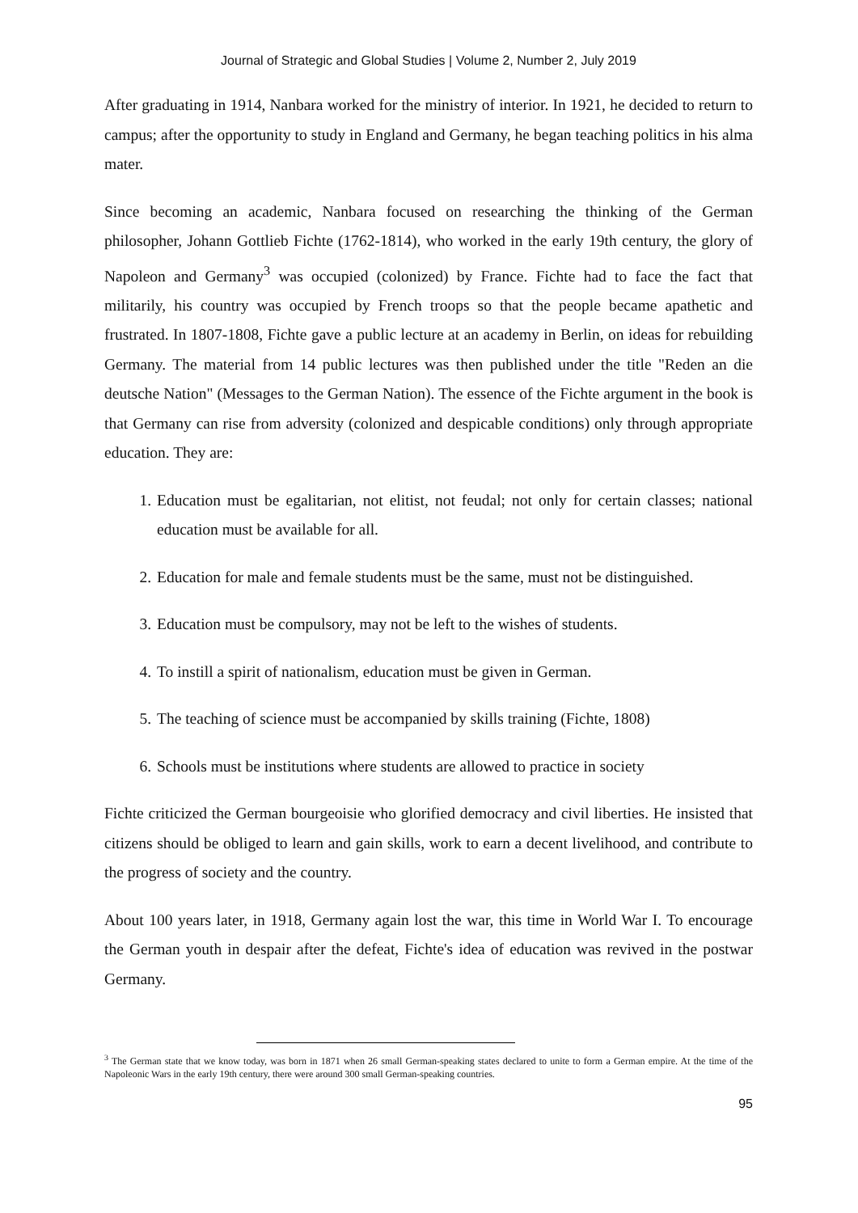Journal of Strategic and Global Studies | Volume 2, Number 2, July 2019
After graduating in 1914, Nanbara worked for the ministry of interior. In 1921, he decided to return to campus; after the opportunity to study in England and Germany, he began teaching politics in his alma mater.
Since becoming an academic, Nanbara focused on researching the thinking of the German philosopher, Johann Gottlieb Fichte (1762-1814), who worked in the early 19th century, the glory of Napoleon and Germany<sup>3</sup> was occupied (colonized) by France. Fichte had to face the fact that militarily, his country was occupied by French troops so that the people became apathetic and frustrated. In 1807-1808, Fichte gave a public lecture at an academy in Berlin, on ideas for rebuilding Germany. The material from 14 public lectures was then published under the title "Reden an die deutsche Nation" (Messages to the German Nation). The essence of the Fichte argument in the book is that Germany can rise from adversity (colonized and despicable conditions) only through appropriate education. They are:
1. Education must be egalitarian, not elitist, not feudal; not only for certain classes; national education must be available for all.
2. Education for male and female students must be the same, must not be distinguished.
3. Education must be compulsory, may not be left to the wishes of students.
4. To instill a spirit of nationalism, education must be given in German.
5. The teaching of science must be accompanied by skills training (Fichte, 1808)
6. Schools must be institutions where students are allowed to practice in society
Fichte criticized the German bourgeoisie who glorified democracy and civil liberties. He insisted that citizens should be obliged to learn and gain skills, work to earn a decent livelihood, and contribute to the progress of society and the country.
About 100 years later, in 1918, Germany again lost the war, this time in World War I. To encourage the German youth in despair after the defeat, Fichte's idea of education was revived in the postwar Germany.
<sup>3</sup> The German state that we know today, was born in 1871 when 26 small German-speaking states declared to unite to form a German empire. At the time of the Napoleonic Wars in the early 19th century, there were around 300 small German-speaking countries.
95